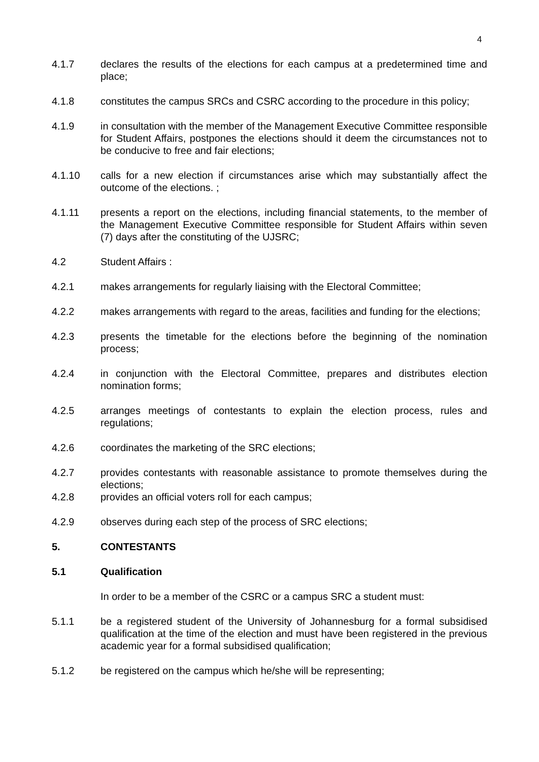4
4.1.7 declares the results of the elections for each campus at a predetermined time and place;
4.1.8 constitutes the campus SRCs and CSRC according to the procedure in this policy;
4.1.9 in consultation with the member of the Management Executive Committee responsible for Student Affairs, postpones the elections should it deem the circumstances not to be conducive to free and fair elections;
4.1.10 calls for a new election if circumstances arise which may substantially affect the outcome of the elections. ;
4.1.11 presents a report on the elections, including financial statements, to the member of the Management Executive Committee responsible for Student Affairs within seven (7) days after the constituting of the UJSRC;
4.2 Student Affairs :
4.2.1 makes arrangements for regularly liaising with the Electoral Committee;
4.2.2 makes arrangements with regard to the areas, facilities and funding for the elections;
4.2.3 presents the timetable for the elections before the beginning of the nomination process;
4.2.4 in conjunction with the Electoral Committee, prepares and distributes election nomination forms;
4.2.5 arranges meetings of contestants to explain the election process, rules and regulations;
4.2.6 coordinates the marketing of the SRC elections;
4.2.7 provides contestants with reasonable assistance to promote themselves during the elections;
4.2.8 provides an official voters roll for each campus;
4.2.9 observes during each step of the process of SRC elections;
5. CONTESTANTS
5.1 Qualification
In order to be a member of the CSRC or a campus SRC a student must:
5.1.1 be a registered student of the University of Johannesburg for a formal subsidised qualification at the time of the election and must have been registered in the previous academic year for a formal subsidised qualification;
5.1.2 be registered on the campus which he/she will be representing;